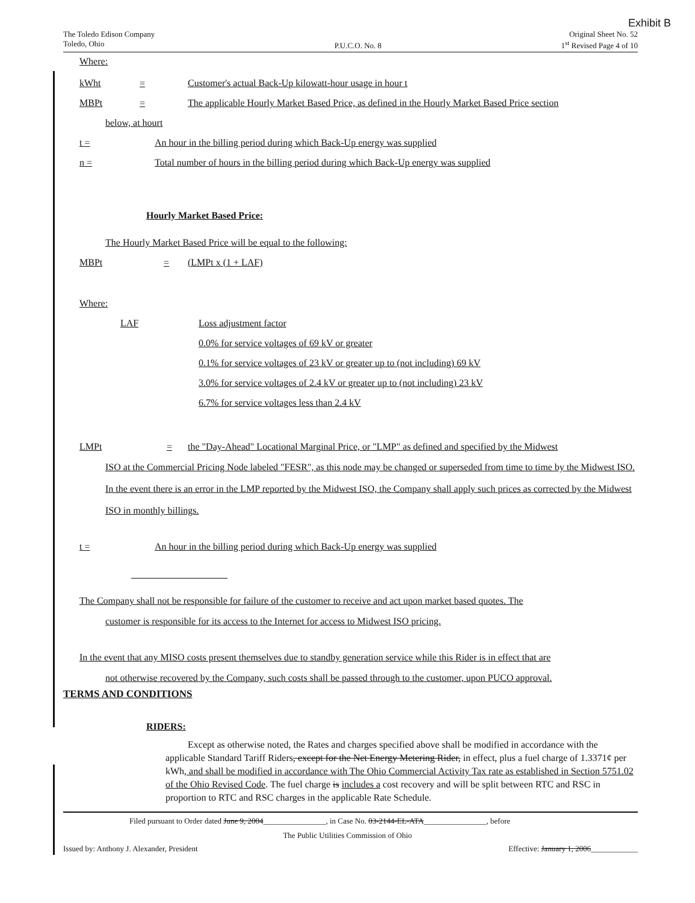Exhibit B
The Toledo Edison Company
Toledo, Ohio
P.U.C.O. No. 8 Original Sheet No. 52
1<sup>st</sup> Revised Page 4 of 10
Where:
kWht = Customer's actual Back-Up kilowatt-hour usage in hour t
MBPt = The applicable Hourly Market Based Price, as defined in the Hourly Market Based Price section
below, at hourt
t = An hour in the billing period during which Back-Up energy was supplied
n = Total number of hours in the billing period during which Back-Up energy was supplied
Hourly Market Based Price:
The Hourly Market Based Price will be equal to the following:
MBPt = (LMPt x (1 + LAF)
Where:
LAF Loss adjustment factor
0.0% for service voltages of 69 kV or greater
0.1% for service voltages of 23 kV or greater up to (not including) 69 kV
3.0% for service voltages of 2.4 kV or greater up to (not including) 23 kV
6.7% for service voltages less than 2.4 kV
LMPt = the "Day-Ahead" Locational Marginal Price, or "LMP" as defined and specified by the Midwest
ISO at the Commercial Pricing Node labeled "FESR", as this node may be changed or superseded from time to time by the Midwest ISO. In the event there is an error in the LMP reported by the Midwest ISO, the Company shall apply such prices as corrected by the Midwest ISO in monthly billings.
t = An hour in the billing period during which Back-Up energy was supplied
The Company shall not be responsible for failure of the customer to receive and act upon market based quotes. The
customer is responsible for its access to the Internet for access to Midwest ISO pricing.
In the event that any MISO costs present themselves due to standby generation service while this Rider is in effect that are
not otherwise recovered by the Company, such costs shall be passed through to the customer, upon PUCO approval.
TERMS AND CONDITIONS
RIDERS:
Except as otherwise noted, the Rates and charges specified above shall be modified in accordance with the applicable Standard Tariff Riders, except for the Net Energy Metering Rider, in effect, plus a fuel charge of 1.3371¢ per kWh, and shall be modified in accordance with The Ohio Commercial Activity Tax rate as established in Section 5751.02 of the Ohio Revised Code. The fuel charge is includes a cost recovery and will be split between RTC and RSC in proportion to RTC and RSC charges in the applicable Rate Schedule.
Filed pursuant to Order dated June 9, 2004________________, in Case No. 03-2144-EL-ATA________________, before
The Public Utilities Commission of Ohio
Issued by: Anthony J. Alexander, President Effective: January 1, 2006____________